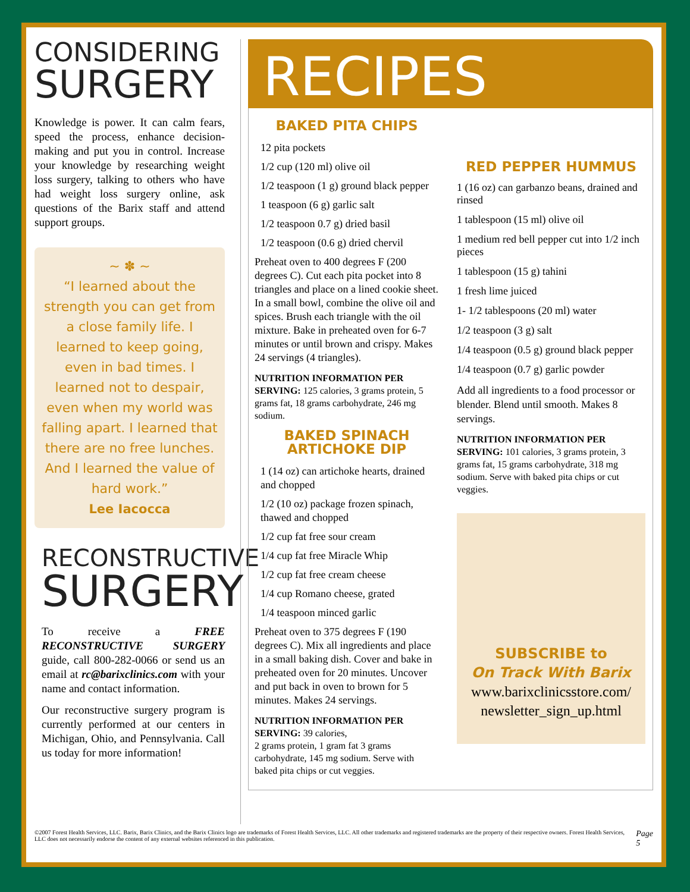CONSIDERING
SURGERY
Knowledge is power. It can calm fears, speed the process, enhance decision-making and put you in control. Increase your knowledge by researching weight loss surgery, talking to others who have had weight loss surgery online, ask questions of the Barix staff and attend support groups.
~ ✽ ~
“I learned about the strength you can get from a close family life. I learned to keep going, even in bad times. I learned not to despair, even when my world was falling apart. I learned that there are no free lunches. And I learned the value of hard work.”
Lee Iacocca
RECONSTRUCTIVE
SURGERY
To receive a FREE RECONSTRUCTIVE SURGERY guide, call 800-282-0066 or send us an email at rc@barixclinics.com with your name and contact information.
Our reconstructive surgery program is currently performed at our centers in Michigan, Ohio, and Pennsylvania. Call us today for more information!
RECIPES
BAKED PITA CHIPS
12 pita pockets
1/2 cup (120 ml) olive oil
1/2 teaspoon (1 g) ground black pepper
1 teaspoon (6 g) garlic salt
1/2 teaspoon 0.7 g) dried basil
1/2 teaspoon (0.6 g) dried chervil
Preheat oven to 400 degrees F (200 degrees C). Cut each pita pocket into 8 triangles and place on a lined cookie sheet. In a small bowl, combine the olive oil and spices. Brush each triangle with the oil mixture. Bake in preheated oven for 6-7 minutes or until brown and crispy. Makes 24 servings (4 triangles).
NUTRITION INFORMATION PER SERVING: 125 calories, 3 grams protein, 5 grams fat, 18 grams carbohydrate, 246 mg sodium.
BAKED SPINACH
ARTICHOKE DIP
1 (14 oz) can artichoke hearts, drained and chopped
1/2 (10 oz) package frozen spinach, thawed and chopped
1/2 cup fat free sour cream
1/4 cup fat free Miracle Whip
1/2 cup fat free cream cheese
1/4 cup Romano cheese, grated
1/4 teaspoon minced garlic
Preheat oven to 375 degrees F (190 degrees C). Mix all ingredients and place in a small baking dish. Cover and bake in preheated oven for 20 minutes. Uncover and put back in oven to brown for 5 minutes. Makes 24 servings.
NUTRITION INFORMATION PER SERVING: 39 calories,
2 grams protein, 1 gram fat 3 grams carbohydrate, 145 mg sodium. Serve with baked pita chips or cut veggies.
RED PEPPER HUMMUS
1 (16 oz) can garbanzo beans, drained and rinsed
1 tablespoon (15 ml) olive oil
1 medium red bell pepper cut into 1/2 inch pieces
1 tablespoon (15 g) tahini
1 fresh lime juiced
1- 1/2 tablespoons (20 ml) water
1/2 teaspoon (3 g) salt
1/4 teaspoon (0.5 g) ground black pepper
1/4 teaspoon (0.7 g) garlic powder
Add all ingredients to a food processor or blender. Blend until smooth. Makes 8 servings.
NUTRITION INFORMATION PER SERVING: 101 calories, 3 grams protein, 3 grams fat, 15 grams carbohydrate, 318 mg sodium. Serve with baked pita chips or cut veggies.
SUBSCRIBE to
On Track With Barix
www.barixclinicsstore.com/ newsletter_sign_up.html
©2007 Forest Health Services, LLC. Barix, Barix Clinics, and the Barix Clinics logo are trademarks of Forest Health Services, LLC. All other trademarks and registered trademarks are the property of their respective owners. Forest Health Services, LLC does not necessarily endorse the content of any external websites referenced in this publication. Page 5